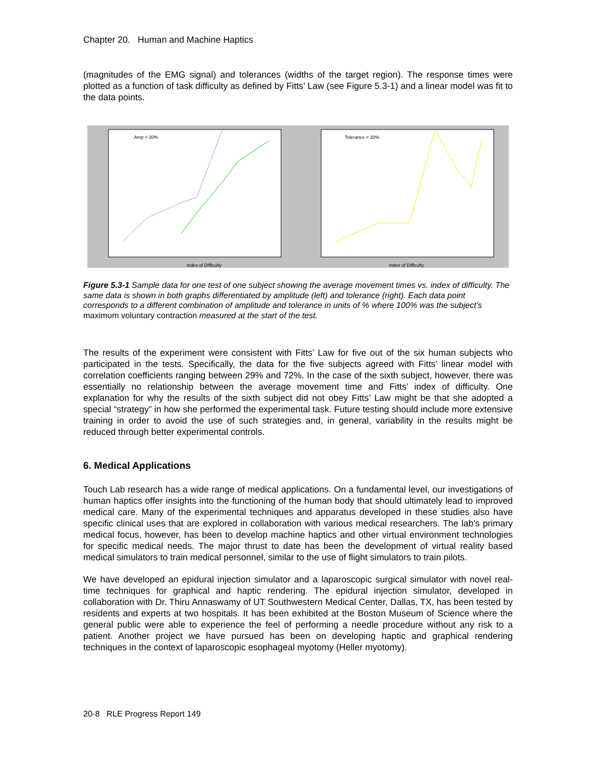Chapter 20. Human and Machine Haptics
(magnitudes of the EMG signal) and tolerances (widths of the target region). The response times were plotted as a function of task difficulty as defined by Fitts’ Law (see Figure 5.3-1) and a linear model was fit to the data points.
Index of Difficulty
Amp = 20%
Index of Difficulty
Tolerance = 20%
Figure 5.3-1 Sample data for one test of one subject showing the average movement times vs. index of difficulty. The same data is shown in both graphs differentiated by amplitude (left) and tolerance (right). Each data point corresponds to a different combination of amplitude and tolerance in units of % where 100% was the subject's maximum voluntary contraction measured at the start of the test.
The results of the experiment were consistent with Fitts’ Law for five out of the six human subjects who participated in the tests. Specifically, the data for the five subjects agreed with Fitts’ linear model with correlation coefficients ranging between 29% and 72%. In the case of the sixth subject, however, there was essentially no relationship between the average movement time and Fitts’ index of difficulty. One explanation for why the results of the sixth subject did not obey Fitts’ Law might be that she adopted a special “strategy” in how she performed the experimental task. Future testing should include more extensive training in order to avoid the use of such strategies and, in general, variability in the results might be reduced through better experimental controls.
6. Medical Applications
Touch Lab research has a wide range of medical applications. On a fundamental level, our investigations of human haptics offer insights into the functioning of the human body that should ultimately lead to improved medical care. Many of the experimental techniques and apparatus developed in these studies also have specific clinical uses that are explored in collaboration with various medical researchers. The lab's primary medical focus, however, has been to develop machine haptics and other virtual environment technologies for specific medical needs. The major thrust to date has been the development of virtual reality based medical simulators to train medical personnel, similar to the use of flight simulators to train pilots.
We have developed an epidural injection simulator and a laparoscopic surgical simulator with novel real-time techniques for graphical and haptic rendering. The epidural injection simulator, developed in collaboration with Dr. Thiru Annaswamy of UT Southwestern Medical Center, Dallas, TX, has been tested by residents and experts at two hospitals. It has been exhibited at the Boston Museum of Science where the general public were able to experience the feel of performing a needle procedure without any risk to a patient. Another project we have pursued has been on developing haptic and graphical rendering techniques in the context of laparoscopic esophageal myotomy (Heller myotomy).
20-8 RLE Progress Report 149